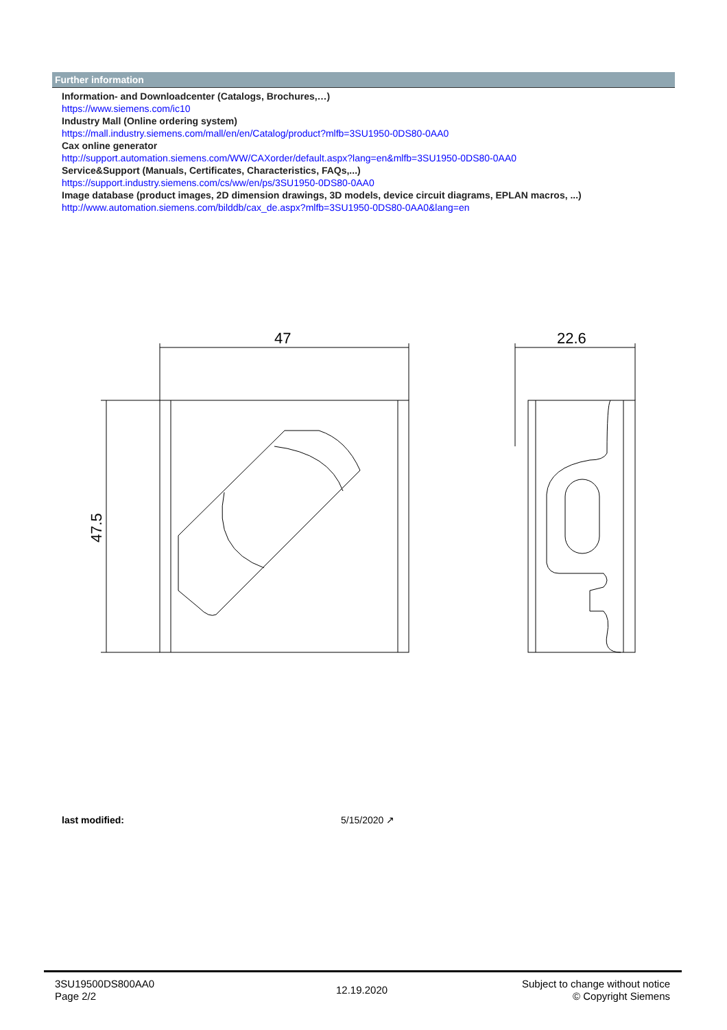Further information
Information- and Downloadcenter (Catalogs, Brochures,…)
https://www.siemens.com/ic10
Industry Mall (Online ordering system)
https://mall.industry.siemens.com/mall/en/en/Catalog/product?mlfb=3SU1950-0DS80-0AA0
Cax online generator
http://support.automation.siemens.com/WW/CAXorder/default.aspx?lang=en&mlfb=3SU1950-0DS80-0AA0
Service&Support (Manuals, Certificates, Characteristics, FAQs,...)
https://support.industry.siemens.com/cs/ww/en/ps/3SU1950-0DS80-0AA0
Image database (product images, 2D dimension drawings, 3D models, device circuit diagrams, EPLAN macros, ...)
http://www.automation.siemens.com/bilddb/cax_de.aspx?mlfb=3SU1950-0DS80-0AA0&lang=en
47
22.6
47.5
last modified: 5/15/2020 ↗
3SU19500DS800AA0
Page 2/2
12.19.2020
Subject to change without notice
© Copyright Siemens